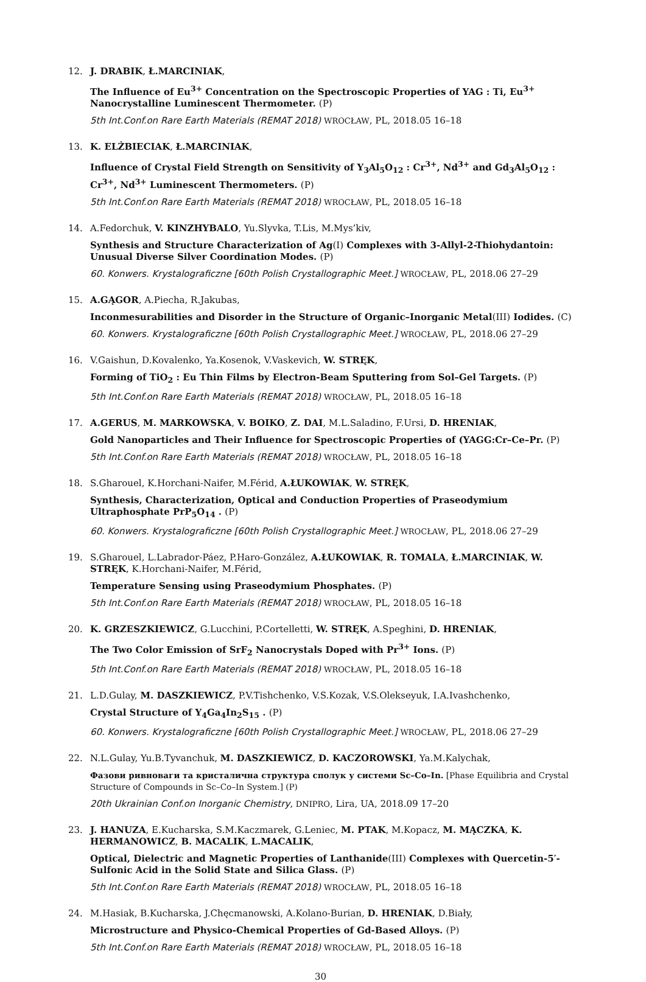12.
J. DRABIK, Ł.MARCINIAK,
The Influence of Eu<sup>3+</sup> Concentration on the Spectroscopic Properties of YAG : Ti, Eu<sup>3+</sup> Nanocrystalline Luminescent Thermometer. (P)
5th Int.Conf.on Rare Earth Materials (REMAT 2018) WROCŁAW, PL, 2018.05 16–18
13.
K. ELŻBIECIAK, Ł.MARCINIAK,
Influence of Crystal Field Strength on Sensitivity of Y<sub>3</sub>Al<sub>5</sub>O<sub>12</sub> : Cr<sup>3+</sup>, Nd<sup>3+</sup> and Gd<sub>3</sub>Al<sub>5</sub>O<sub>12</sub> : Cr<sup>3+</sup>, Nd<sup>3+</sup> Luminescent Thermometers. (P)
5th Int.Conf.on Rare Earth Materials (REMAT 2018) WROCŁAW, PL, 2018.05 16–18
14.
A.Fedorchuk, V. KINZHYBALO, Yu.Slyvka, T.Lis, M.Mys’kiv,
Synthesis and Structure Characterization of Ag(I) Complexes with 3-Allyl-2-Thiohydantoin: Unusual Diverse Silver Coordination Modes. (P)
60. Konwers. Krystalograficzne [60th Polish Crystallographic Meet.] WROCŁAW, PL, 2018.06 27–29
15.
A.GĄGOR, A.Piecha, R.Jakubas,
Inconmesurabilities and Disorder in the Structure of Organic–Inorganic Metal(III) Iodides. (C)
60. Konwers. Krystalograficzne [60th Polish Crystallographic Meet.] WROCŁAW, PL, 2018.06 27–29
16.
V.Gaishun, D.Kovalenko, Ya.Kosenok, V.Vaskevich, W. STRĘK,
Forming of TiO<sub>2</sub> : Eu Thin Films by Electron-Beam Sputtering from Sol–Gel Targets. (P)
5th Int.Conf.on Rare Earth Materials (REMAT 2018) WROCŁAW, PL, 2018.05 16–18
17.
A.GERUS, M. MARKOWSKA, V. BOIKO, Z. DAI, M.L.Saladino, F.Ursi, D. HRENIAK,
Gold Nanoparticles and Their Influence for Spectroscopic Properties of (YAGG:Cr–Ce–Pr. (P)
5th Int.Conf.on Rare Earth Materials (REMAT 2018) WROCŁAW, PL, 2018.05 16–18
18.
S.Gharouel, K.Horchani-Naifer, M.Férid, A.ŁUKOWIAK, W. STRĘK,
Synthesis, Characterization, Optical and Conduction Properties of Praseodymium Ultraphosphate PrP<sub>5</sub>O<sub>14</sub> . (P)
60. Konwers. Krystalograficzne [60th Polish Crystallographic Meet.] WROCŁAW, PL, 2018.06 27–29
19.
S.Gharouel, L.Labrador-Páez, P.Haro-González, A.ŁUKOWIAK, R. TOMALA, Ł.MARCINIAK, W. STRĘK, K.Horchani-Naifer, M.Férid,
Temperature Sensing using Praseodymium Phosphates. (P)
5th Int.Conf.on Rare Earth Materials (REMAT 2018) WROCŁAW, PL, 2018.05 16–18
20.
K. GRZESZKIEWICZ, G.Lucchini, P.Cortelletti, W. STRĘK, A.Speghini, D. HRENIAK,
The Two Color Emission of SrF<sub>2</sub> Nanocrystals Doped with Pr<sup>3+</sup> Ions. (P)
5th Int.Conf.on Rare Earth Materials (REMAT 2018) WROCŁAW, PL, 2018.05 16–18
21.
L.D.Gulay, M. DASZKIEWICZ, P.V.Tishchenko, V.S.Kozak, V.S.Olekseyuk, I.A.Ivashchenko,
Crystal Structure of Y<sub>4</sub>Ga<sub>4</sub>In<sub>2</sub>S<sub>15</sub> . (P)
60. Konwers. Krystalograficzne [60th Polish Crystallographic Meet.] WROCŁAW, PL, 2018.06 27–29
22.
N.L.Gulay, Yu.B.Tyvanchuk, M. DASZKIEWICZ, D. KACZOROWSKI, Ya.M.Kalychak,
Фазови ривноваги та кристалична структура сполук у системи Sc–Co–In. [Phase Equilibria and Crystal Structure of Compounds in Sc–Co–In System.] (P)
20th Ukrainian Conf.on Inorganic Chemistry, DNIPRO, Lira, UA, 2018.09 17–20
23.
J. HANUZA, E.Kucharska, S.M.Kaczmarek, G.Leniec, M. PTAK, M.Kopacz, M. MĄCZKA, K. HERMANOWICZ, B. MACALIK, L.MACALIK,
Optical, Dielectric and Magnetic Properties of Lanthanide(III) Complexes with Quercetin-5′-Sulfonic Acid in the Solid State and Silica Glass. (P)
5th Int.Conf.on Rare Earth Materials (REMAT 2018) WROCŁAW, PL, 2018.05 16–18
24.
M.Hasiak, B.Kucharska, J.Chęcmanowski, A.Kolano-Burian, D. HRENIAK, D.Biały,
Microstructure and Physico-Chemical Properties of Gd-Based Alloys. (P)
5th Int.Conf.on Rare Earth Materials (REMAT 2018) WROCŁAW, PL, 2018.05 16–18
30